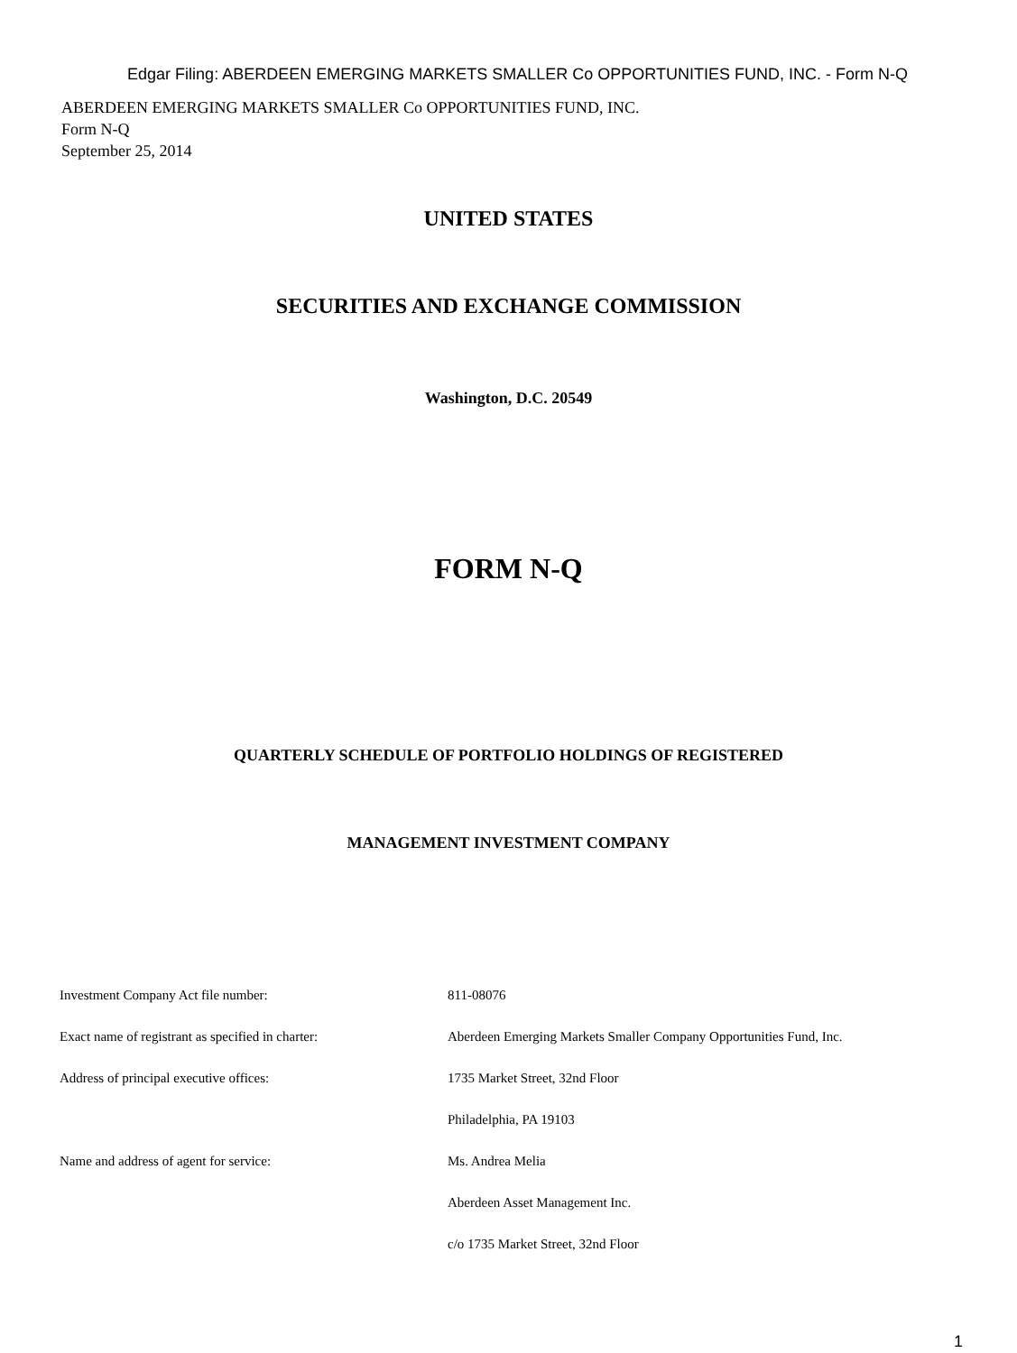Edgar Filing: ABERDEEN EMERGING MARKETS SMALLER Co OPPORTUNITIES FUND, INC. - Form N-Q
ABERDEEN EMERGING MARKETS SMALLER Co OPPORTUNITIES FUND, INC.
Form N-Q
September 25, 2014
UNITED STATES
SECURITIES AND EXCHANGE COMMISSION
Washington, D.C. 20549
FORM N-Q
QUARTERLY SCHEDULE OF PORTFOLIO HOLDINGS OF REGISTERED
MANAGEMENT INVESTMENT COMPANY
| Investment Company Act file number: | 811-08076 |
| Exact name of registrant as specified in charter: | Aberdeen Emerging Markets Smaller Company Opportunities Fund, Inc. |
| Address of principal executive offices: | 1735 Market Street, 32nd Floor |
| | Philadelphia, PA 19103 |
| Name and address of agent for service: | Ms. Andrea Melia |
| | Aberdeen Asset Management Inc. |
| | c/o 1735 Market Street, 32nd Floor |
1